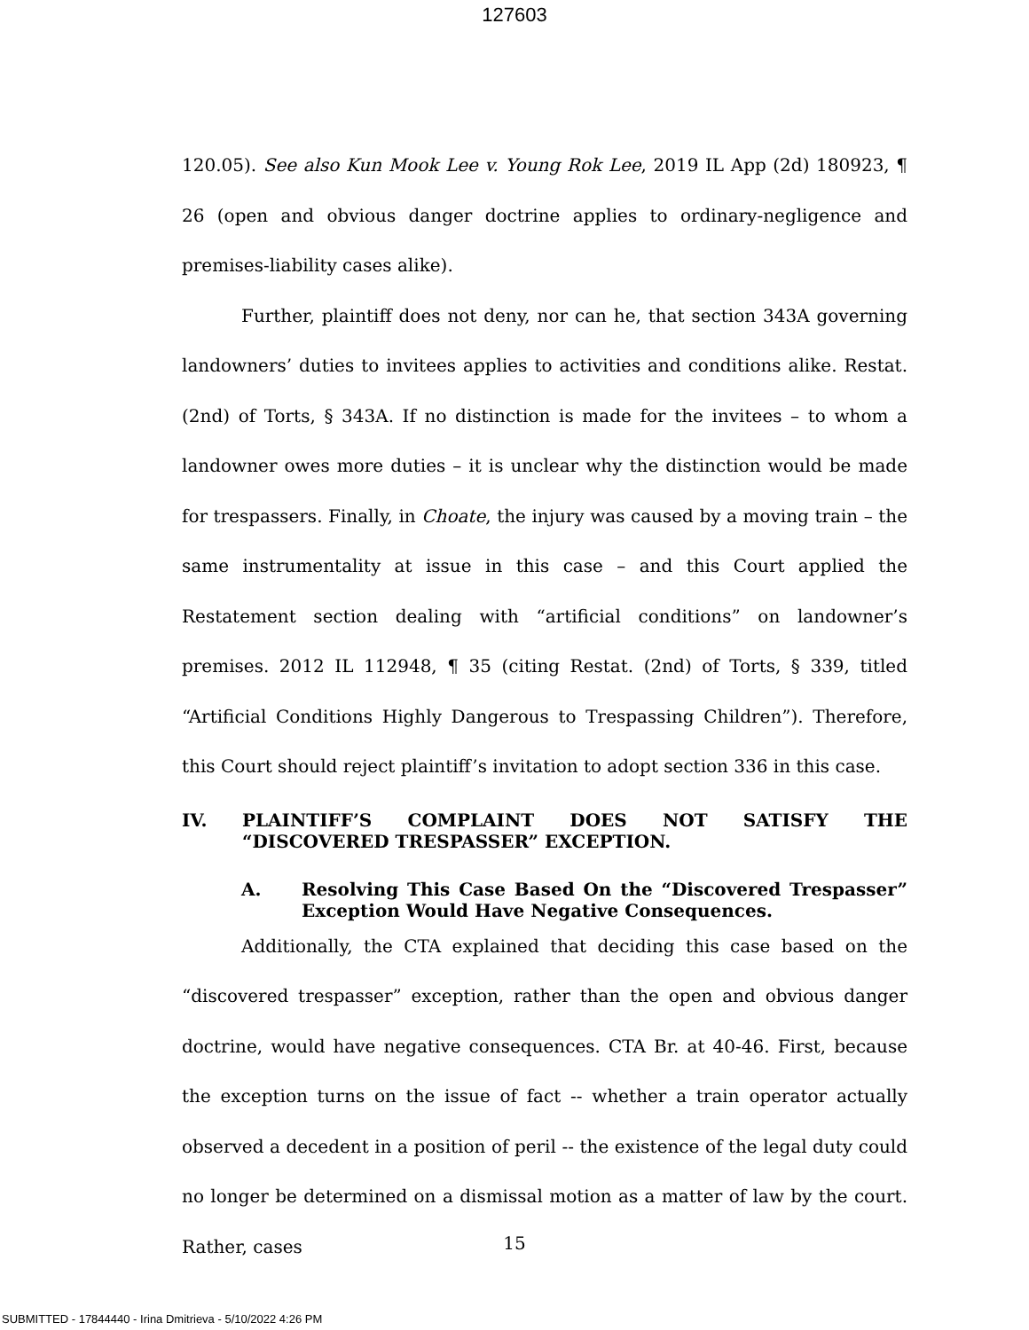127603
120.05). See also Kun Mook Lee v. Young Rok Lee, 2019 IL App (2d) 180923, ¶ 26 (open and obvious danger doctrine applies to ordinary-negligence and premises-liability cases alike).
Further, plaintiff does not deny, nor can he, that section 343A governing landowners’ duties to invitees applies to activities and conditions alike. Restat. (2nd) of Torts, § 343A. If no distinction is made for the invitees – to whom a landowner owes more duties – it is unclear why the distinction would be made for trespassers. Finally, in Choate, the injury was caused by a moving train – the same instrumentality at issue in this case – and this Court applied the Restatement section dealing with “artificial conditions” on landowner’s premises. 2012 IL 112948, ¶ 35 (citing Restat. (2nd) of Torts, § 339, titled “Artificial Conditions Highly Dangerous to Trespassing Children”). Therefore, this Court should reject plaintiff’s invitation to adopt section 336 in this case.
IV. PLAINTIFF’S COMPLAINT DOES NOT SATISFY THE “DISCOVERED TRESPASSER” EXCEPTION.
A. Resolving This Case Based On the “Discovered Trespasser” Exception Would Have Negative Consequences.
Additionally, the CTA explained that deciding this case based on the “discovered trespasser” exception, rather than the open and obvious danger doctrine, would have negative consequences. CTA Br. at 40-46. First, because the exception turns on the issue of fact -- whether a train operator actually observed a decedent in a position of peril -- the existence of the legal duty could no longer be determined on a dismissal motion as a matter of law by the court. Rather, cases
15
SUBMITTED - 17844440 - Irina Dmitrieva - 5/10/2022 4:26 PM